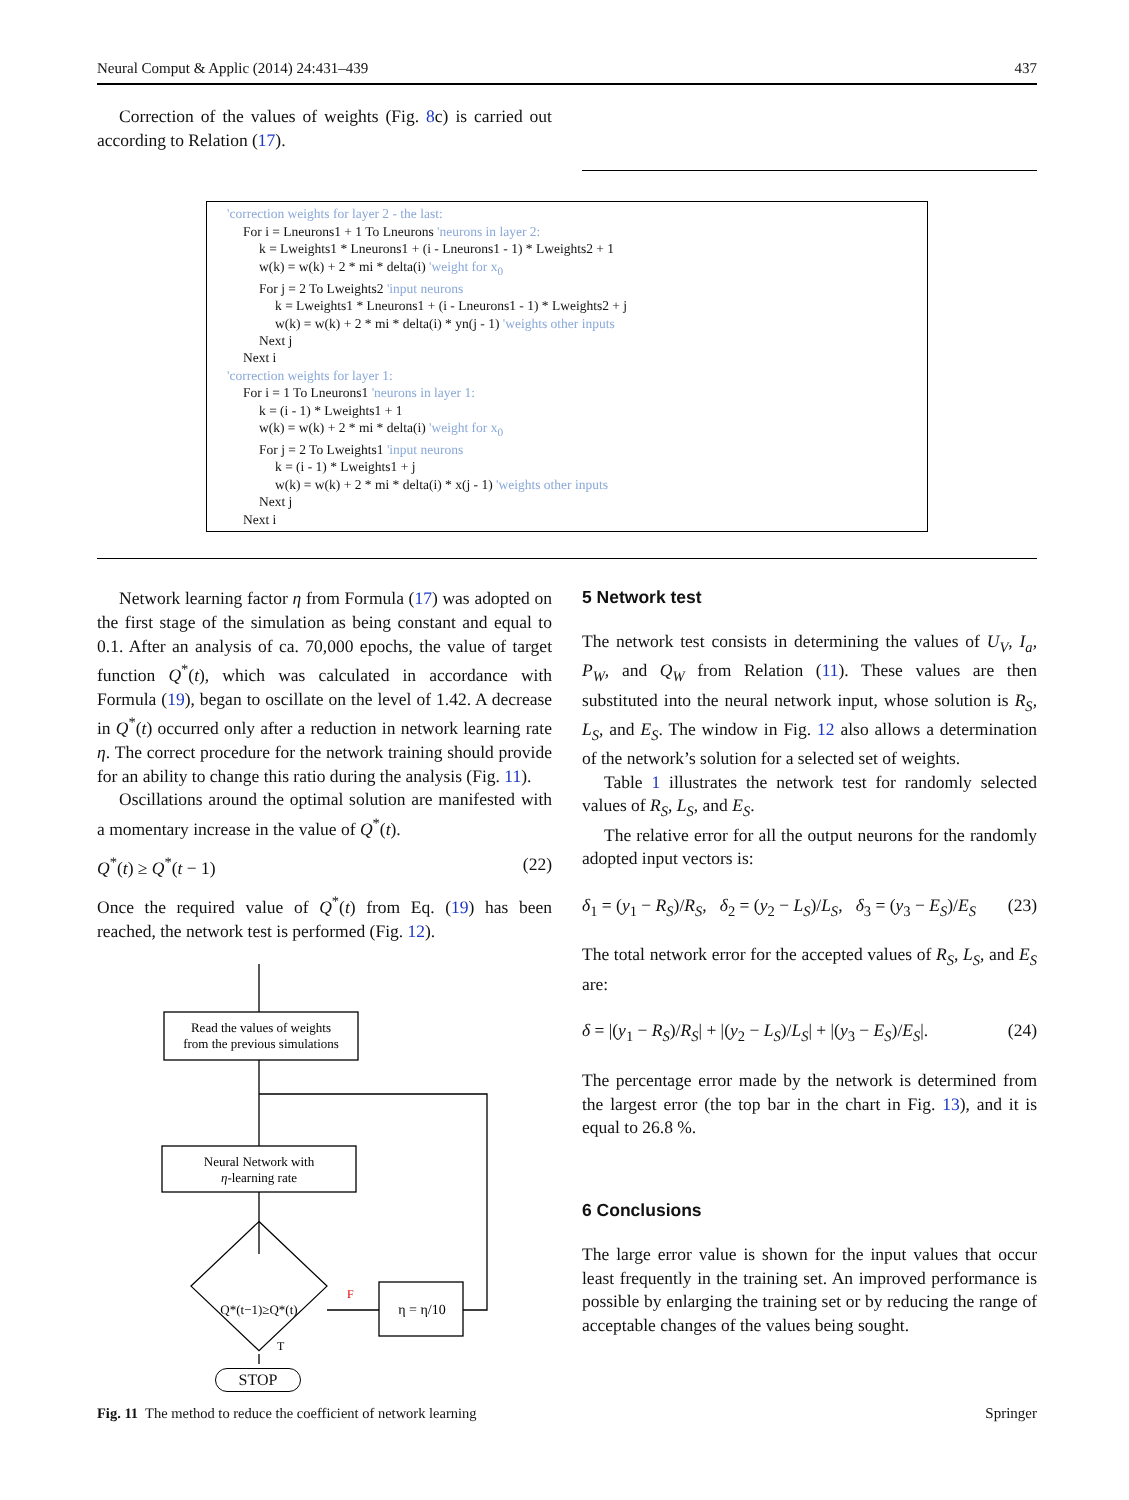Neural Comput & Applic (2014) 24:431–439 437
Correction of the values of weights (Fig. 8c) is carried out according to Relation (17).
'correction weights for layer 2 - the last:
For i = Lneurons1 + 1 To Lneurons 'neurons in layer 2:
k = Lweights1 * Lneurons1 + (i - Lneurons1 - 1) * Lweights2 + 1
w(k) = w(k) + 2 * mi * delta(i) 'weight for x<sub>0</sub>
For j = 2 To Lweights2 'input neurons
k = Lweights1 * Lneurons1 + (i - Lneurons1 - 1) * Lweights2 + j
w(k) = w(k) + 2 * mi * delta(i) * yn(j - 1) 'weights other inputs
Next j
Next i
'correction weights for layer 1:
For i = 1 To Lneurons1 'neurons in layer 1:
k = (i - 1) * Lweights1 + 1
w(k) = w(k) + 2 * mi * delta(i) 'weight for x<sub>0</sub>
For j = 2 To Lweights1 'input neurons
k = (i - 1) * Lweights1 + j
w(k) = w(k) + 2 * mi * delta(i) * x(j - 1) 'weights other inputs
Next j
Next i
Network learning factor η from Formula (17) was adopted on the first stage of the simulation as being constant and equal to 0.1. After an analysis of ca. 70,000 epochs, the value of target function Q<sup>*</sup>(t), which was calculated in accordance with Formula (19), began to oscillate on the level of 1.42. A decrease in Q<sup>*</sup>(t) occurred only after a reduction in network learning rate η. The correct procedure for the network training should provide for an ability to change this ratio during the analysis (Fig. 11).
Oscillations around the optimal solution are manifested with a momentary increase in the value of Q<sup>*</sup>(t).
Q<sup>*</sup>(t) ≥ Q<sup>*</sup>(t − 1) (22)
Once the required value of Q<sup>*</sup>(t) from Eq. (19) has been reached, the network test is performed (Fig. 12).
Read the values of weights
from the previous simulations
Neural Network with
η-learning rate
Q*(t−1)≥Q*(t)
F
η = η/10
T
STOP
Fig. 11 The method to reduce the coefficient of network learning
5 Network test
The network test consists in determining the values of U<sub>V</sub>, I<sub>a</sub>, P<sub>W</sub>, and Q<sub>W</sub> from Relation (11). These values are then substituted into the neural network input, whose solution is R<sub>S</sub>, L<sub>S</sub>, and E<sub>S</sub>. The window in Fig. 12 also allows a determination of the network’s solution for a selected set of weights.
Table 1 illustrates the network test for randomly selected values of R<sub>S</sub>, L<sub>S</sub>, and E<sub>S</sub>.
The relative error for all the output neurons for the randomly adopted input vectors is:
δ<sub>1</sub> = (y<sub>1</sub> − R<sub>S</sub>)/R<sub>S</sub>, δ<sub>2</sub> = (y<sub>2</sub> − L<sub>S</sub>)/L<sub>S</sub>, δ<sub>3</sub> = (y<sub>3</sub> − E<sub>S</sub>)/E<sub>S</sub> (23)
The total network error for the accepted values of R<sub>S</sub>, L<sub>S</sub>, and E<sub>S</sub> are:
δ = |(y<sub>1</sub> − R<sub>S</sub>)/R<sub>S</sub>| + |(y<sub>2</sub> − L<sub>S</sub>)/L<sub>S</sub>| + |(y<sub>3</sub> − E<sub>S</sub>)/E<sub>S</sub>|. (24)
The percentage error made by the network is determined from the largest error (the top bar in the chart in Fig. 13), and it is equal to 26.8 %.
6 Conclusions
The large error value is shown for the input values that occur least frequently in the training set. An improved performance is possible by enlarging the training set or by reducing the range of acceptable changes of the values being sought.
Springer